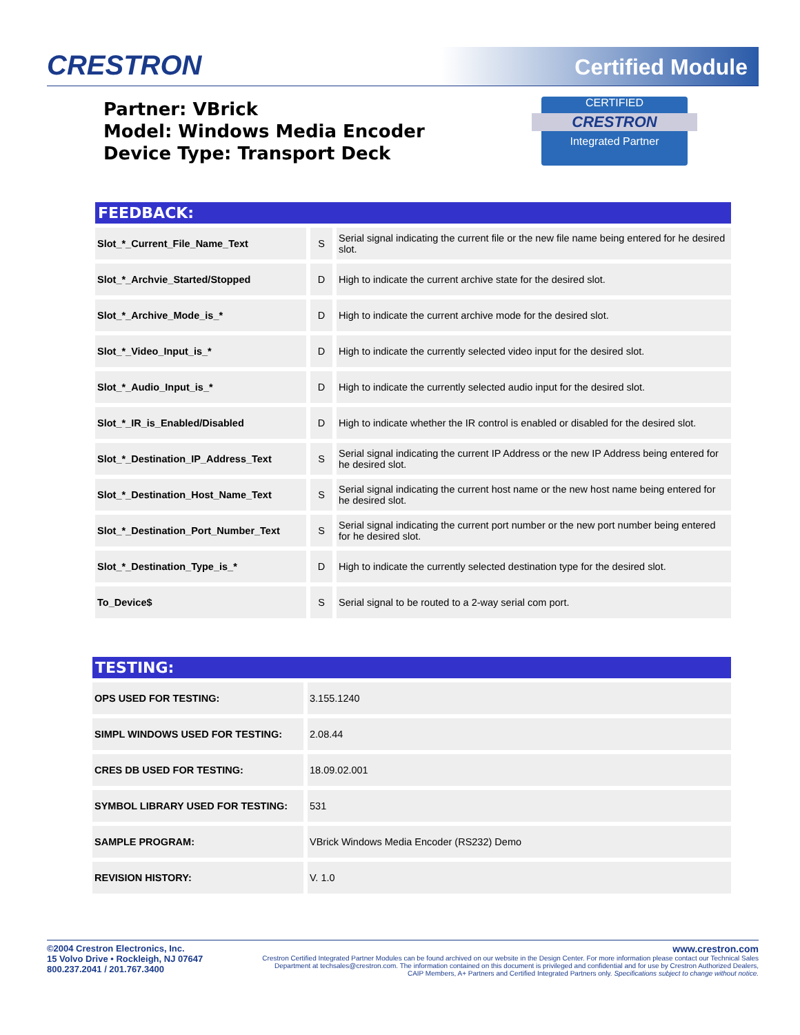CRESTRON Certified Module
Partner: VBrick
Model: Windows Media Encoder
Device Type: Transport Deck
CERTIFIED
CRESTRON
Integrated Partner
FEEDBACK:
| Slot_*_Current_File_Name_Text | S | Serial signal indicating the current file or the new file name being entered for he desired slot. |
| Slot_*_Archvie_Started/Stopped | D | High to indicate the current archive state for the desired slot. |
| Slot_*_Archive_Mode_is_* | D | High to indicate the current archive mode for the desired slot. |
| Slot_*_Video_Input_is_* | D | High to indicate the currently selected video input for the desired slot. |
| Slot_*_Audio_Input_is_* | D | High to indicate the currently selected audio input for the desired slot. |
| Slot_*_IR_is_Enabled/Disabled | D | High to indicate whether the IR control is enabled or disabled for the desired slot. |
| Slot_*_Destination_IP_Address_Text | S | Serial signal indicating the current IP Address or the new IP Address being entered for he desired slot. |
| Slot_*_Destination_Host_Name_Text | S | Serial signal indicating the current host name or the new host name being entered for he desired slot. |
| Slot_*_Destination_Port_Number_Text | S | Serial signal indicating the current port number or the new port number being entered for he desired slot. |
| Slot_*_Destination_Type_is_* | D | High to indicate the currently selected destination type for the desired slot. |
| To_Device$ | S | Serial signal to be routed to a 2-way serial com port. |
TESTING:
| OPS USED FOR TESTING: | 3.155.1240 |
| SIMPL WINDOWS USED FOR TESTING: | 2.08.44 |
| CRES DB USED FOR TESTING: | 18.09.02.001 |
| SYMBOL LIBRARY USED FOR TESTING: | 531 |
| SAMPLE PROGRAM: | VBrick Windows Media Encoder (RS232) Demo |
| REVISION HISTORY: | V. 1.0 |
©2004 Crestron Electronics, Inc.
15 Volvo Drive • Rockleigh, NJ 07647
800.237.2041 / 201.767.3400
www.crestron.com
Crestron Certified Integrated Partner Modules can be found archived on our website in the Design Center. For more information please contact our Technical Sales Department at techsales@crestron.com. The information contained on this document is privileged and confidential and for use by Crestron Authorized Dealers, CAIP Members, A+ Partners and Certified Integrated Partners only. Specifications subject to change without notice.